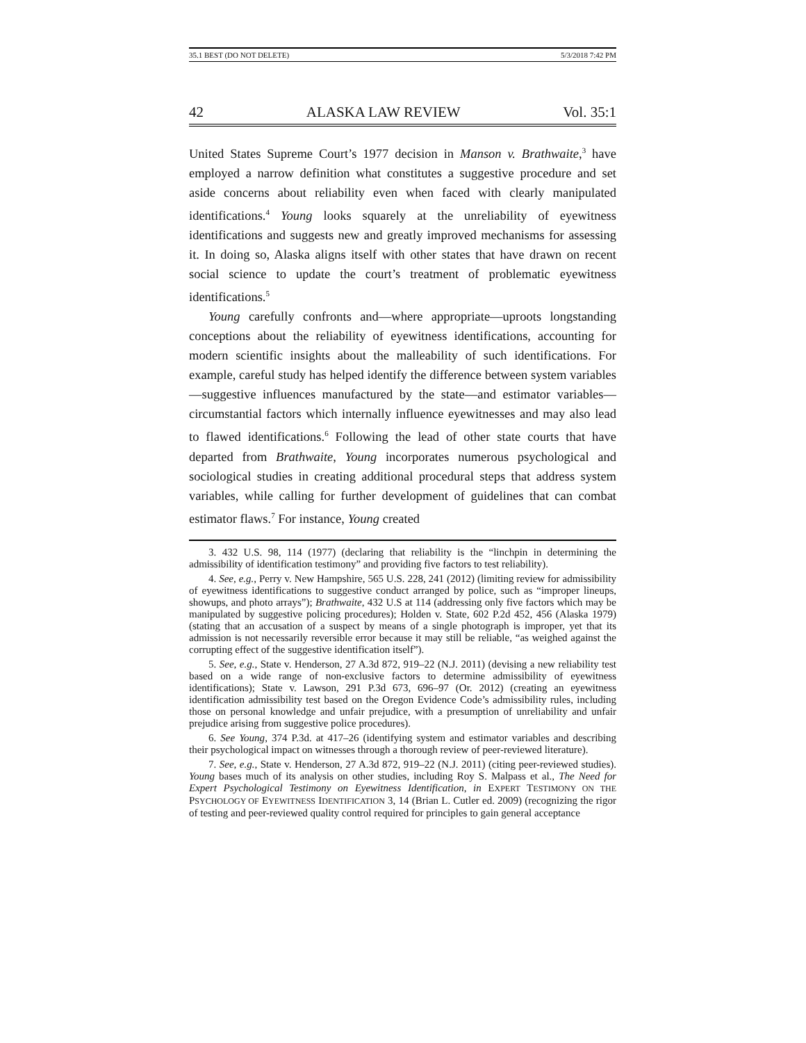35.1 BEST (DO NOT DELETE) 5/3/2018 7:42 PM
42 ALASKA LAW REVIEW Vol. 35:1
United States Supreme Court’s 1977 decision in Manson v. Brathwaite,<sup>3</sup> have employed a narrow definition what constitutes a suggestive procedure and set aside concerns about reliability even when faced with clearly manipulated identifications.<sup>4</sup> Young looks squarely at the unreliability of eyewitness identifications and suggests new and greatly improved mechanisms for assessing it. In doing so, Alaska aligns itself with other states that have drawn on recent social science to update the court’s treatment of problematic eyewitness identifications.<sup>5</sup>
Young carefully confronts and—where appropriate—uproots longstanding conceptions about the reliability of eyewitness identifications, accounting for modern scientific insights about the malleability of such identifications. For example, careful study has helped identify the difference between system variables—suggestive influences manufactured by the state—and estimator variables—circumstantial factors which internally influence eyewitnesses and may also lead to flawed identifications.<sup>6</sup> Following the lead of other state courts that have departed from Brathwaite, Young incorporates numerous psychological and sociological studies in creating additional procedural steps that address system variables, while calling for further development of guidelines that can combat estimator flaws.<sup>7</sup> For instance, Young created
3. 432 U.S. 98, 114 (1977) (declaring that reliability is the “linchpin in determining the admissibility of identification testimony” and providing five factors to test reliability).
4. See, e.g., Perry v. New Hampshire, 565 U.S. 228, 241 (2012) (limiting review for admissibility of eyewitness identifications to suggestive conduct arranged by police, such as “improper lineups, showups, and photo arrays”); Brathwaite, 432 U.S at 114 (addressing only five factors which may be manipulated by suggestive policing procedures); Holden v. State, 602 P.2d 452, 456 (Alaska 1979) (stating that an accusation of a suspect by means of a single photograph is improper, yet that its admission is not necessarily reversible error because it may still be reliable, “as weighed against the corrupting effect of the suggestive identification itself”).
5. See, e.g., State v. Henderson, 27 A.3d 872, 919–22 (N.J. 2011) (devising a new reliability test based on a wide range of non-exclusive factors to determine admissibility of eyewitness identifications); State v. Lawson, 291 P.3d 673, 696–97 (Or. 2012) (creating an eyewitness identification admissibility test based on the Oregon Evidence Code’s admissibility rules, including those on personal knowledge and unfair prejudice, with a presumption of unreliability and unfair prejudice arising from suggestive police procedures).
6. See Young, 374 P.3d. at 417–26 (identifying system and estimator variables and describing their psychological impact on witnesses through a thorough review of peer-reviewed literature).
7. See, e.g., State v. Henderson, 27 A.3d 872, 919–22 (N.J. 2011) (citing peer-reviewed studies). Young bases much of its analysis on other studies, including Roy S. Malpass et al., The Need for Expert Psychological Testimony on Eyewitness Identification, in EXPERT TESTIMONY ON THE PSYCHOLOGY OF EYEWITNESS IDENTIFICATION 3, 14 (Brian L. Cutler ed. 2009) (recognizing the rigor of testing and peer-reviewed quality control required for principles to gain general acceptance